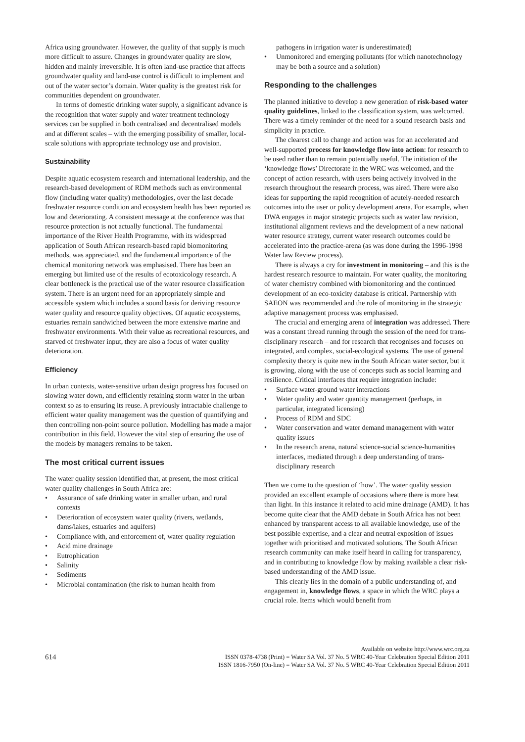Africa using groundwater. However, the quality of that supply is much more difficult to assure. Changes in groundwater quality are slow, hidden and mainly irreversible. It is often land-use practice that affects groundwater quality and land-use control is difficult to implement and out of the water sector’s domain. Water quality is the greatest risk for communities dependent on groundwater.
In terms of domestic drinking water supply, a significant advance is the recognition that water supply and water treatment technology services can be supplied in both centralised and decentralised models and at different scales – with the emerging possibility of smaller, local-scale solutions with appropriate technology use and provision.
Sustainability
Despite aquatic ecosystem research and international leadership, and the research-based development of RDM methods such as environmental flow (including water quality) methodologies, over the last decade freshwater resource condition and ecosystem health has been reported as low and deteriorating. A consistent message at the conference was that resource protection is not actually functional. The fundamental importance of the River Health Programme, with its widespread application of South African research-based rapid biomonitoring methods, was appreciated, and the fundamental importance of the chemical monitoring network was emphasised. There has been an emerging but limited use of the results of ecotoxicology research. A clear bottleneck is the practical use of the water resource classification system. There is an urgent need for an appropriately simple and accessible system which includes a sound basis for deriving resource water quality and resource quality objectives. Of aquatic ecosystems, estuaries remain sandwiched between the more extensive marine and freshwater environments. With their value as recreational resources, and starved of freshwater input, they are also a focus of water quality deterioration.
Efficiency
In urban contexts, water-sensitive urban design progress has focused on slowing water down, and efficiently retaining storm water in the urban context so as to ensuring its reuse. A previously intractable challenge to efficient water quality management was the question of quantifying and then controlling non-point source pollution. Modelling has made a major contribution in this field. However the vital step of ensuring the use of the models by managers remains to be taken.
The most critical current issues
The water quality session identified that, at present, the most critical water quality challenges in South Africa are:
• Assurance of safe drinking water in smaller urban, and rural contexts
• Deterioration of ecosystem water quality (rivers, wetlands, dams/lakes, estuaries and aquifers)
• Compliance with, and enforcement of, water quality regulation
• Acid mine drainage
• Eutrophication
• Salinity
• Sediments
• Microbial contamination (the risk to human health from
pathogens in irrigation water is underestimated)
• Unmonitored and emerging pollutants (for which nanotechnology may be both a source and a solution)
Responding to the challenges
The planned initiative to develop a new generation of risk-based water quality guidelines, linked to the classification system, was welcomed. There was a timely reminder of the need for a sound research basis and simplicity in practice.
The clearest call to change and action was for an accelerated and well-supported process for knowledge flow into action: for research to be used rather than to remain potentially useful. The initiation of the ‘knowledge flows’ Directorate in the WRC was welcomed, and the concept of action research, with users being actively involved in the research throughout the research process, was aired. There were also ideas for supporting the rapid recognition of acutely-needed research outcomes into the user or policy development arena. For example, when DWA engages in major strategic projects such as water law revision, institutional alignment reviews and the development of a new national water resource strategy, current water research outcomes could be accelerated into the practice-arena (as was done during the 1996-1998 Water law Review process).
There is always a cry for investment in monitoring – and this is the hardest research resource to maintain. For water quality, the monitoring of water chemistry combined with biomonitoring and the continued development of an eco-toxicity database is critical. Partnership with SAEON was recommended and the role of monitoring in the strategic adaptive management process was emphasised.
The crucial and emerging arena of integration was addressed. There was a constant thread running through the session of the need for trans-disciplinary research – and for research that recognises and focuses on integrated, and complex, social-ecological systems. The use of general complexity theory is quite new in the South African water sector, but it is growing, along with the use of concepts such as social learning and resilience. Critical interfaces that require integration include:
• Surface water-ground water interactions
• Water quality and water quantity management (perhaps, in particular, integrated licensing)
• Process of RDM and SDC
• Water conservation and water demand management with water quality issues
• In the research arena, natural science-social science-humanities interfaces, mediated through a deep understanding of trans-disciplinary research
Then we come to the question of ‘how’. The water quality session provided an excellent example of occasions where there is more heat than light. In this instance it related to acid mine drainage (AMD). It has become quite clear that the AMD debate in South Africa has not been enhanced by transparent access to all available knowledge, use of the best possible expertise, and a clear and neutral exposition of issues together with prioritised and motivated solutions. The South African research community can make itself heard in calling for transparency, and in contributing to knowledge flow by making available a clear risk-based understanding of the AMD issue.
This clearly lies in the domain of a public understanding of, and engagement in, knowledge flows, a space in which the WRC plays a crucial role. Items which would benefit from
614
Available on website http://www.wrc.org.za
ISSN 0378-4738 (Print) = Water SA Vol. 37 No. 5 WRC 40-Year Celebration Special Edition 2011
ISSN 1816-7950 (On-line) = Water SA Vol. 37 No. 5 WRC 40-Year Celebration Special Edition 2011